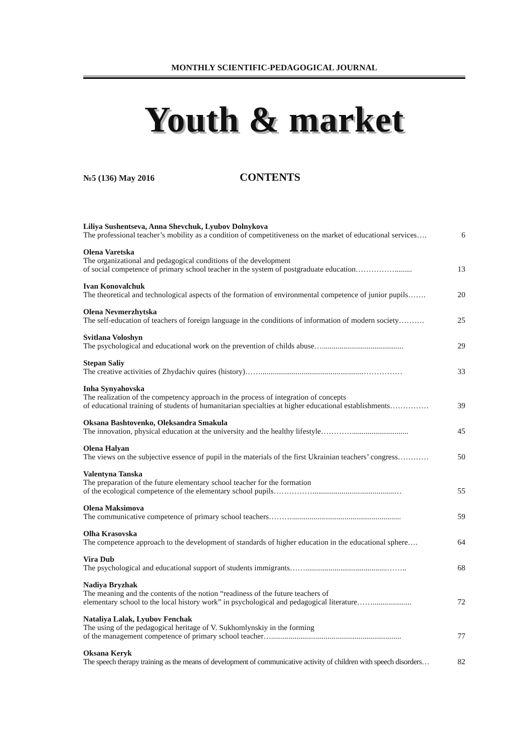MONTHLY SCIENTIFIC-PEDAGOGICAL JOURNAL
Youth & market
№5 (136) May 2016 CONTENTS
Liliya Sushentseva, Anna Shevchuk, Lyubov Dolnykova
The professional teacher’s mobility as a condition of competitiveness on the market of educational services…. 6
Olena Varetska
The organizational and pedagogical conditions of the development
of social competence of primary school teacher in the system of postgraduate education……………......... 13
Ivan Konovalchuk
The theoretical and technological aspects of the formation of environmental competence of junior pupils……. 20
Olena Nevmerzhytska
The self-education of teachers of foreign language in the conditions of information of modern society………. 25
Svitlana Voloshyn
The psychological and educational work on the prevention of childs abuse….......................................... 29
Stepan Saliy
The creative activities of Zhydachiv quires (history)…….....................................................…………… 33
Inha Synyahovska
The realization of the competency approach in the process of integration of concepts
of educational training of students of humanitarian specialties at higher educational establishments…………… 39
Oksana Bashtovenko, Oleksandra Smakula
The innovation, physical education at the university and the healthy lifestyle…………............................. 45
Olena Halyan
The views on the subjective essence of pupil in the materials of the first Ukrainian teachers’ congress………… 50
Valentyna Tanska
The preparation of the future elementary school teacher for the formation
of the ecological competence of the elementary school pupils……………..........................................… 55
Olena Maksimova
The communicative competence of primary school teachers………........................................................ 59
Olha Krasovska
The competence approach to the development of standards of higher education in the educational sphere…. 64
Vira Dub
The psychological and educational support of students immigrants……..........................................…….. 68
Nadiya Bryzhak
The meaning and the contents of the notion “readiness of the future teachers of
elementary school to the local history work” in psychological and pedagogical literature…….................... 72
Nataliya Lalak, Lyubov Fenchak
The using of the pedagogical heritage of V. Sukhomlynskiy in the forming
of the management competence of primary school teacher…................................................................... 77
Oksana Keryk
The speech therapy training as the means of development of communicative activity of children with speech disorders… 82